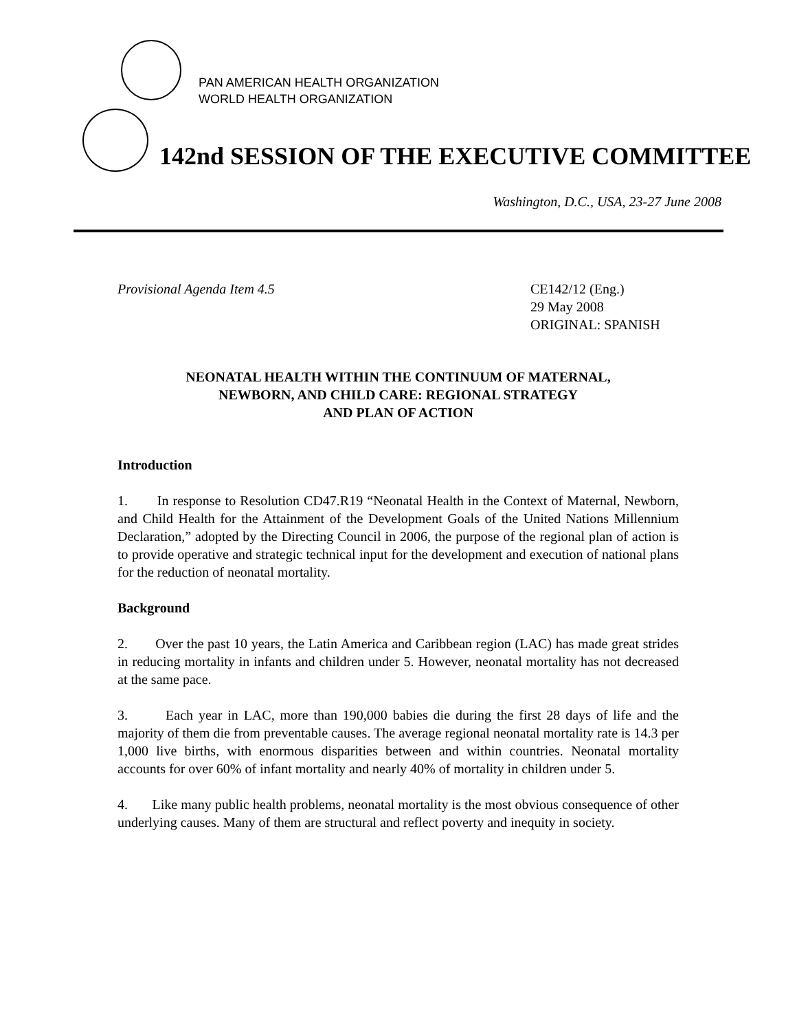PAN AMERICAN HEALTH ORGANIZATION
WORLD HEALTH ORGANIZATION
142nd SESSION OF THE EXECUTIVE COMMITTEE
Washington, D.C., USA, 23-27 June 2008
Provisional Agenda Item 4.5 CE142/12 (Eng.)
29 May 2008
ORIGINAL: SPANISH
NEONATAL HEALTH WITHIN THE CONTINUUM OF MATERNAL,
NEWBORN, AND CHILD CARE: REGIONAL STRATEGY
AND PLAN OF ACTION
Introduction
1. In response to Resolution CD47.R19 “Neonatal Health in the Context of Maternal, Newborn, and Child Health for the Attainment of the Development Goals of the United Nations Millennium Declaration,” adopted by the Directing Council in 2006, the purpose of the regional plan of action is to provide operative and strategic technical input for the development and execution of national plans for the reduction of neonatal mortality.
Background
2. Over the past 10 years, the Latin America and Caribbean region (LAC) has made great strides in reducing mortality in infants and children under 5. However, neonatal mortality has not decreased at the same pace.
3. Each year in LAC, more than 190,000 babies die during the first 28 days of life and the majority of them die from preventable causes. The average regional neonatal mortality rate is 14.3 per 1,000 live births, with enormous disparities between and within countries. Neonatal mortality accounts for over 60% of infant mortality and nearly 40% of mortality in children under 5.
4. Like many public health problems, neonatal mortality is the most obvious consequence of other underlying causes. Many of them are structural and reflect poverty and inequity in society.